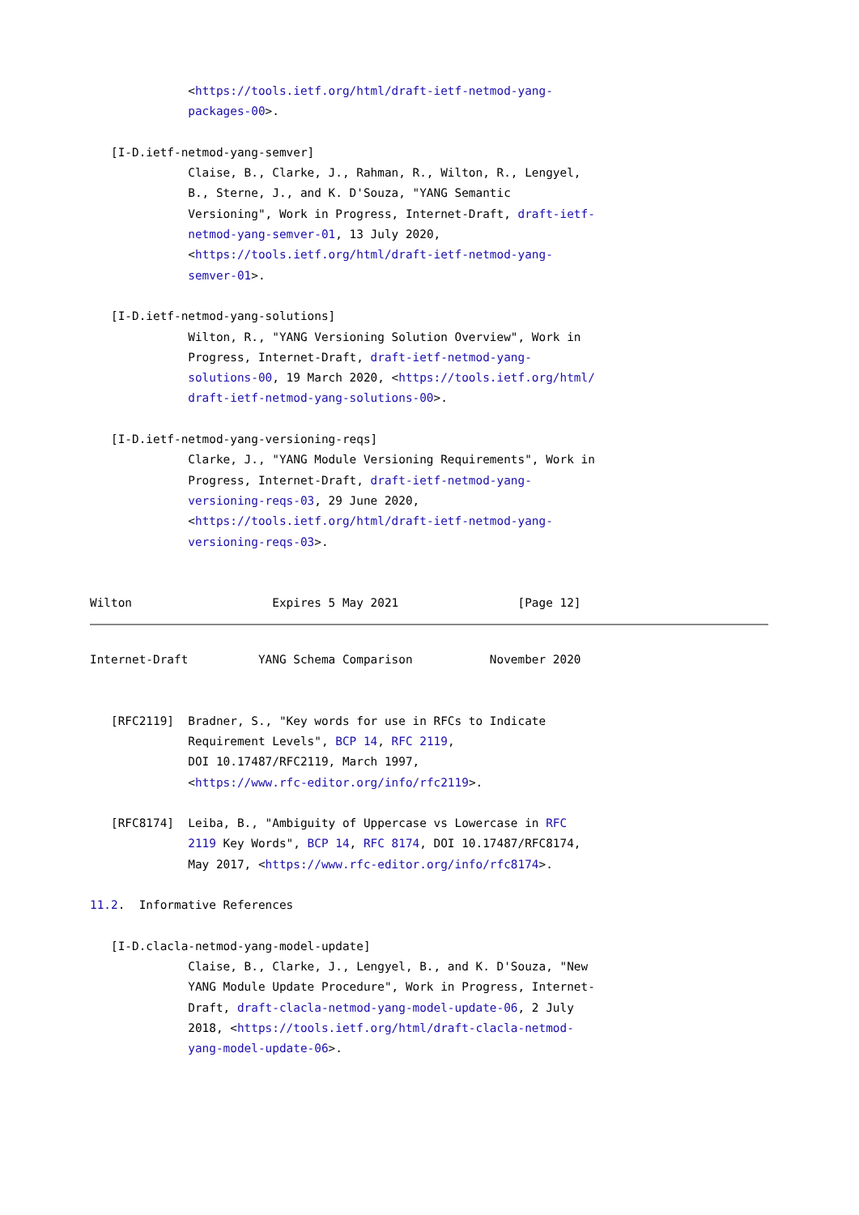<https://tools.ietf.org/html/draft-ietf-netmod-yang-
              packages-00>.

   [I-D.ietf-netmod-yang-semver]
              Claise, B., Clarke, J., Rahman, R., Wilton, R., Lengyel,
              B., Sterne, J., and K. D'Souza, "YANG Semantic
              Versioning", Work in Progress, Internet-Draft, draft-ietf-
              netmod-yang-semver-01, 13 July 2020,
              <https://tools.ietf.org/html/draft-ietf-netmod-yang-
              semver-01>.

   [I-D.ietf-netmod-yang-solutions]
              Wilton, R., "YANG Versioning Solution Overview", Work in
              Progress, Internet-Draft, draft-ietf-netmod-yang-
              solutions-00, 19 March 2020, <https://tools.ietf.org/html/
              draft-ietf-netmod-yang-solutions-00>.

   [I-D.ietf-netmod-yang-versioning-reqs]
              Clarke, J., "YANG Module Versioning Requirements", Work in
              Progress, Internet-Draft, draft-ietf-netmod-yang-
              versioning-reqs-03, 29 June 2020,
              <https://tools.ietf.org/html/draft-ietf-netmod-yang-
              versioning-reqs-03>.


Wilton                    Expires 5 May 2021                 [Page 12]
Internet-Draft          YANG Schema Comparison           November 2020


   [RFC2119]  Bradner, S., "Key words for use in RFCs to Indicate
              Requirement Levels", BCP 14, RFC 2119,
              DOI 10.17487/RFC2119, March 1997,
              <https://www.rfc-editor.org/info/rfc2119>.

   [RFC8174]  Leiba, B., "Ambiguity of Uppercase vs Lowercase in RFC
              2119 Key Words", BCP 14, RFC 8174, DOI 10.17487/RFC8174,
              May 2017, <https://www.rfc-editor.org/info/rfc8174>.

11.2.  Informative References

   [I-D.clacla-netmod-yang-model-update]
              Claise, B., Clarke, J., Lengyel, B., and K. D'Souza, "New
              YANG Module Update Procedure", Work in Progress, Internet-
              Draft, draft-clacla-netmod-yang-model-update-06, 2 July
              2018, <https://tools.ietf.org/html/draft-clacla-netmod-
              yang-model-update-06>.